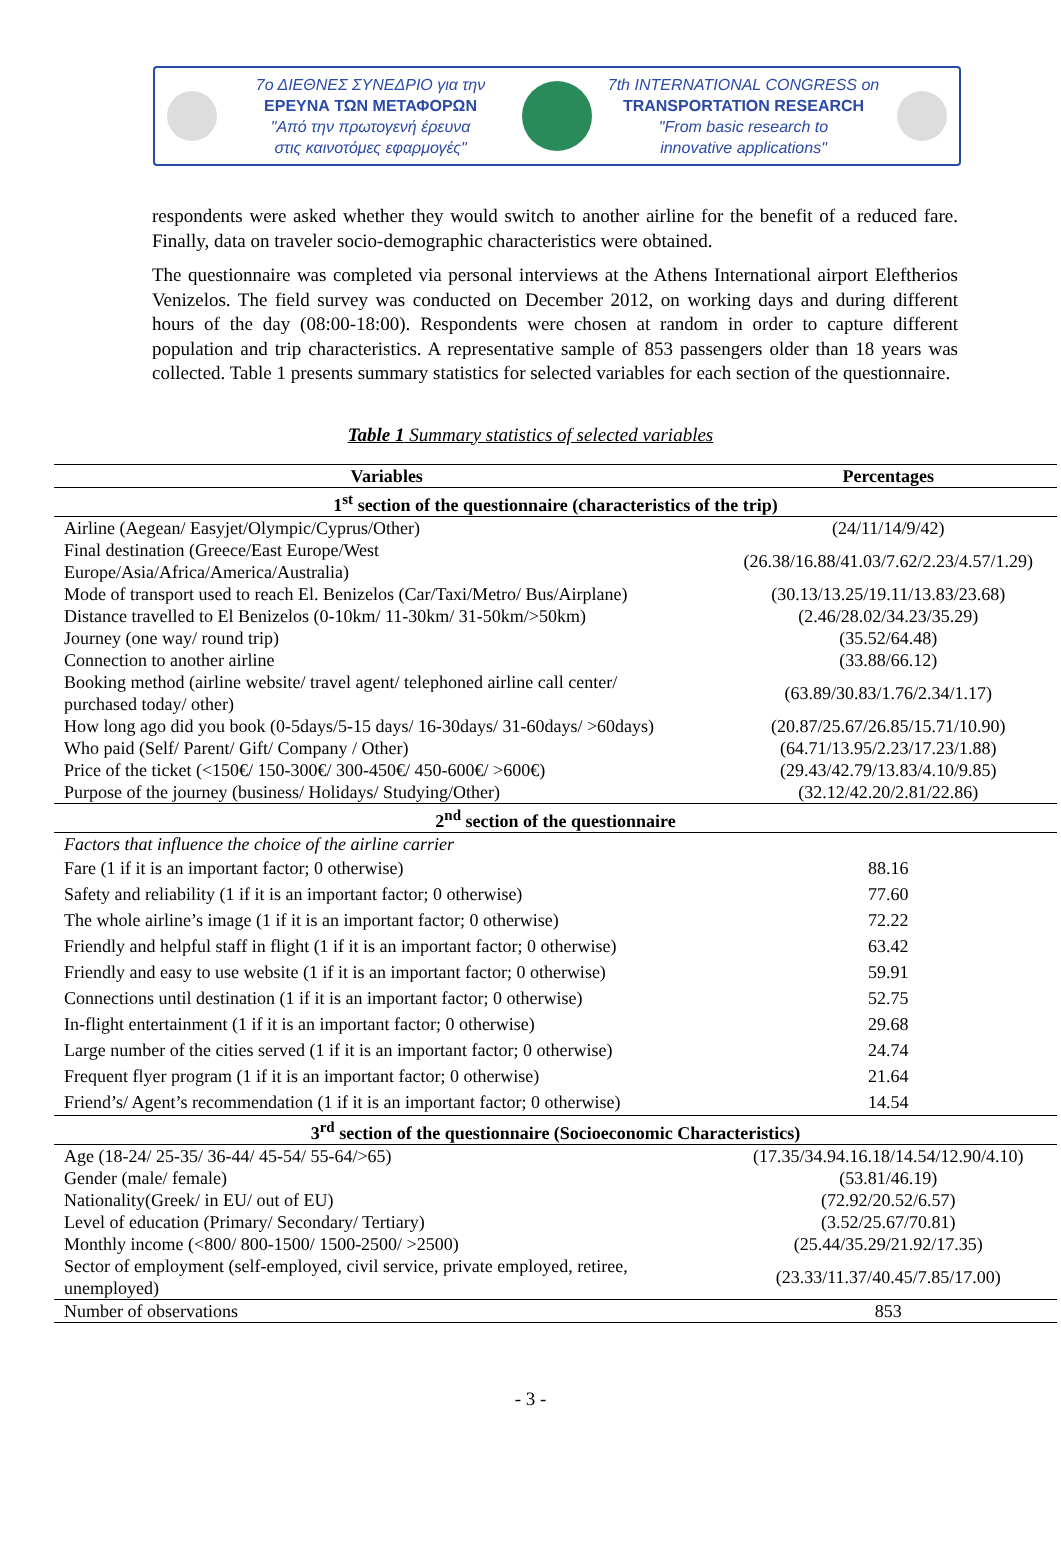7ο ΔΙΕΘΝΕΣ ΣΥΝΕΔΡΙΟ για την
ΕΡΕΥΝΑ ΤΩΝ ΜΕΤΑΦΟΡΩΝ
"Από την πρωτογενή έρευνα
στις καινοτόμες εφαρμογές"
7th INTERNATIONAL CONGRESS on
TRANSPORTATION RESEARCH
"From basic research to
innovative applications"
respondents were asked whether they would switch to another airline for the benefit of a reduced fare. Finally, data on traveler socio-demographic characteristics were obtained.
The questionnaire was completed via personal interviews at the Athens International airport Eleftherios Venizelos. The field survey was conducted on December 2012, on working days and during different hours of the day (08:00-18:00). Respondents were chosen at random in order to capture different population and trip characteristics. A representative sample of 853 passengers older than 18 years was collected. Table 1 presents summary statistics for selected variables for each section of the questionnaire.
Table 1 Summary statistics of selected variables
| Variables | Percentages |
| --- | --- |
| 1<sup>st</sup> section of the questionnaire (characteristics of the trip) | |
| Airline (Aegean/ Easyjet/Olympic/Cyprus/Other) | (24/11/14/9/42) |
| Final destination (Greece/East Europe/West Europe/Asia/Africa/America/Australia) | (26.38/16.88/41.03/7.62/2.23/4.57/1.29) |
| Mode of transport used to reach El. Benizelos (Car/Taxi/Metro/ Bus/Airplane) | (30.13/13.25/19.11/13.83/23.68) |
| Distance travelled to El Benizelos (0-10km/ 11-30km/ 31-50km/>50km) | (2.46/28.02/34.23/35.29) |
| Journey (one way/ round trip) | (35.52/64.48) |
| Connection to another airline | (33.88/66.12) |
| Booking method (airline website/ travel agent/ telephoned airline call center/ purchased today/ other) | (63.89/30.83/1.76/2.34/1.17) |
| How long ago did you book (0-5days/5-15 days/ 16-30days/ 31-60days/ >60days) | (20.87/25.67/26.85/15.71/10.90) |
| Who paid (Self/ Parent/ Gift/ Company / Other) | (64.71/13.95/2.23/17.23/1.88) |
| Price of the ticket (<150€/ 150-300€/ 300-450€/ 450-600€/ >600€) | (29.43/42.79/13.83/4.10/9.85) |
| Purpose of the journey (business/ Holidays/ Studying/Other) | (32.12/42.20/2.81/22.86) |
| 2<sup>nd</sup> section of the questionnaire | |
| Factors that influence the choice of the airline carrier | |
| Fare (1 if it is an important factor; 0 otherwise) | 88.16 |
| Safety and reliability (1 if it is an important factor; 0 otherwise) | 77.60 |
| The whole airline’s image (1 if it is an important factor; 0 otherwise) | 72.22 |
| Friendly and helpful staff in flight (1 if it is an important factor; 0 otherwise) | 63.42 |
| Friendly and easy to use website (1 if it is an important factor; 0 otherwise) | 59.91 |
| Connections until destination (1 if it is an important factor; 0 otherwise) | 52.75 |
| In-flight entertainment (1 if it is an important factor; 0 otherwise) | 29.68 |
| Large number of the cities served (1 if it is an important factor; 0 otherwise) | 24.74 |
| Frequent flyer program (1 if it is an important factor; 0 otherwise) | 21.64 |
| Friend’s/ Agent’s recommendation (1 if it is an important factor; 0 otherwise) | 14.54 |
| 3<sup>rd</sup> section of the questionnaire (Socioeconomic Characteristics) | |
| Age (18-24/ 25-35/ 36-44/ 45-54/ 55-64/>65) | (17.35/34.94.16.18/14.54/12.90/4.10) |
| Gender (male/ female) | (53.81/46.19) |
| Nationality(Greek/ in EU/ out of EU) | (72.92/20.52/6.57) |
| Level of education (Primary/ Secondary/ Tertiary) | (3.52/25.67/70.81) |
| Monthly income (<800/ 800-1500/ 1500-2500/ >2500) | (25.44/35.29/21.92/17.35) |
| Sector of employment (self-employed, civil service, private employed, retiree, unemployed) | (23.33/11.37/40.45/7.85/17.00) |
| Number of observations | 853 |
- 3 -